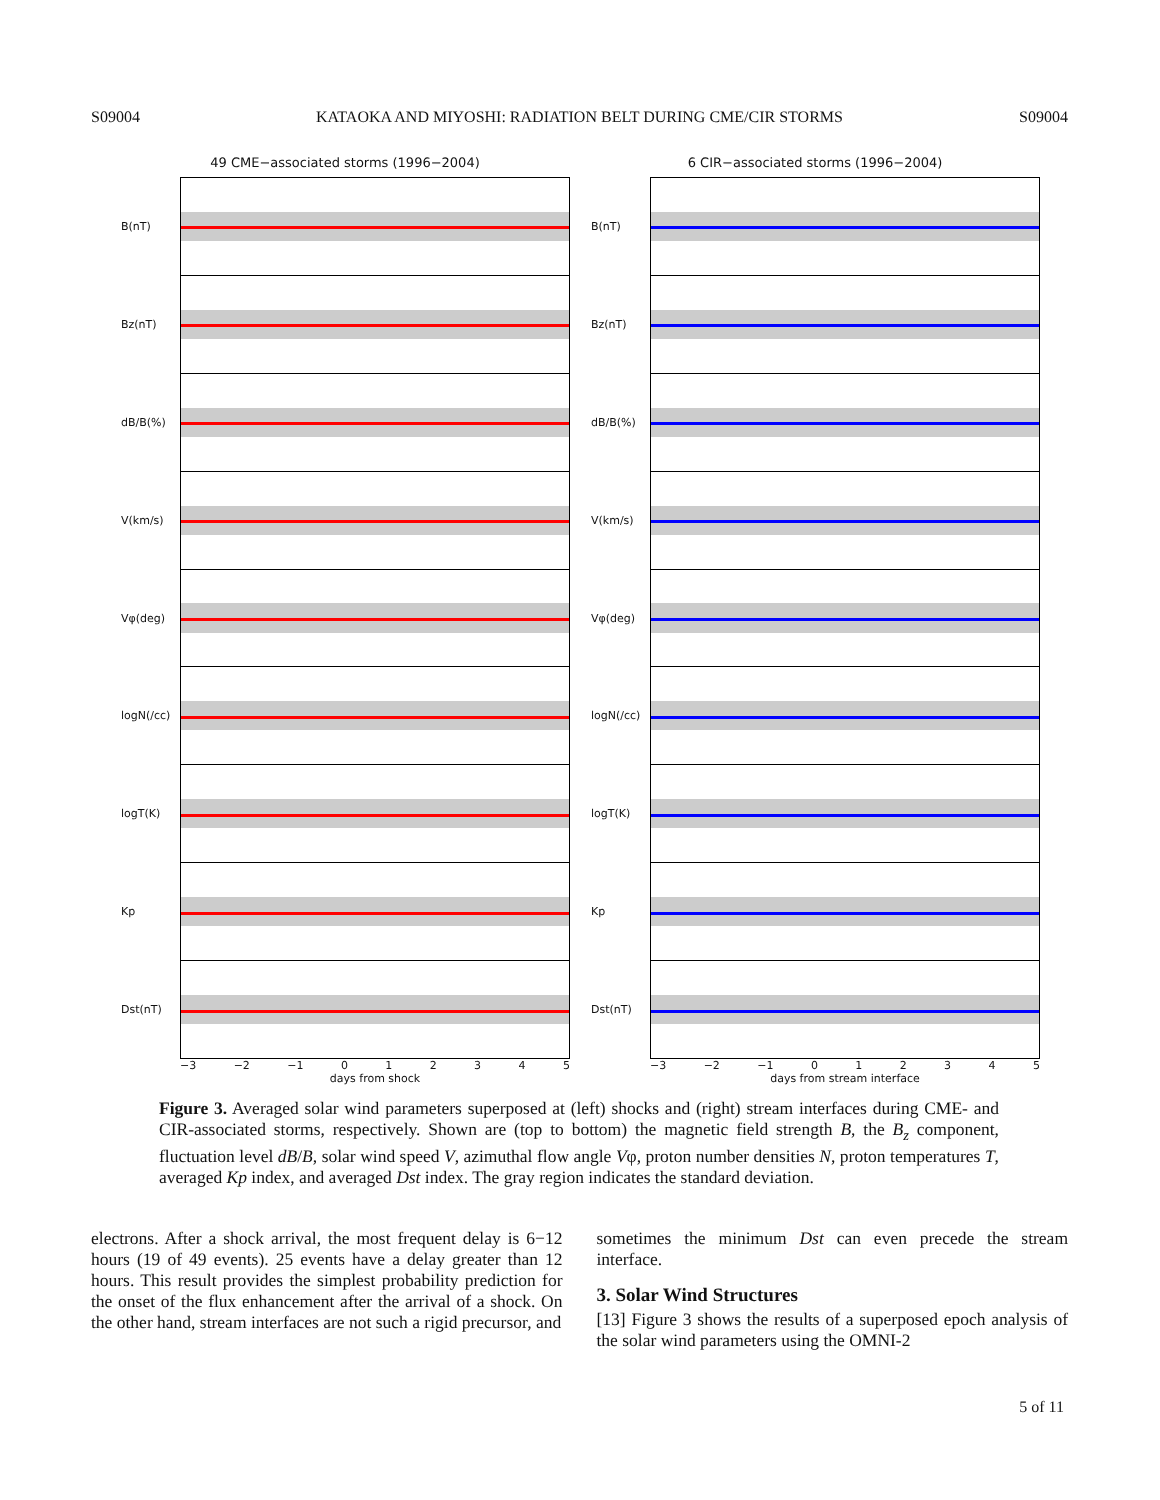S09004 KATAOKA AND MIYOSHI: RADIATION BELT DURING CME/CIR STORMS S09004
49 CME−associated storms (1996−2004)
B(nT)
Bz(nT)
dB/B(%)
V(km/s)
Vφ(deg)
logN(/cc)
logT(K)
Kp
Dst(nT)
−3 −2 −1 012345
days from shock
6 CIR−associated storms (1996−2004)
B(nT)
Bz(nT)
dB/B(%)
V(km/s)
Vφ(deg)
logN(/cc)
logT(K)
Kp
Dst(nT)
−3 −2 −1 012345
days from stream interface
Figure 3. Averaged solar wind parameters superposed at (left) shocks and (right) stream interfaces during CME- and CIR-associated storms, respectively. Shown are (top to bottom) the magnetic field strength B, the B<sub>z</sub> component, fluctuation level dB/B, solar wind speed V, azimuthal flow angle Vφ, proton number densities N, proton temperatures T, averaged Kp index, and averaged Dst index. The gray region indicates the standard deviation.
electrons. After a shock arrival, the most frequent delay is 6−12 hours (19 of 49 events). 25 events have a delay greater than 12 hours. This result provides the simplest probability prediction for the onset of the flux enhancement after the arrival of a shock. On the other hand, stream interfaces are not such a rigid precursor, and
sometimes the minimum Dst can even precede the stream interface.
3. Solar Wind Structures
[13] Figure 3 shows the results of a superposed epoch analysis of the solar wind parameters using the OMNI-2
5 of 11